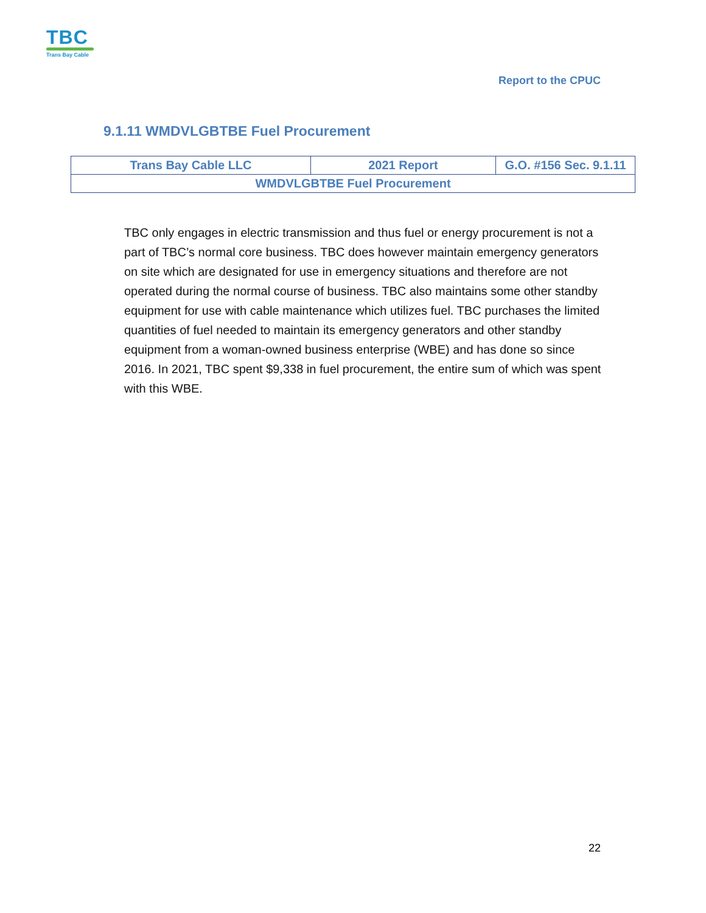TBC
Trans Bay Cable
Report to the CPUC
9.1.11 WMDVLGBTBE Fuel Procurement
| Trans Bay Cable LLC | 2021 Report | G.O. #156 Sec. 9.1.11 |
| WMDVLGBTBE Fuel Procurement | | |
TBC only engages in electric transmission and thus fuel or energy procurement is not a part of TBC’s normal core business. TBC does however maintain emergency generators on site which are designated for use in emergency situations and therefore are not operated during the normal course of business. TBC also maintains some other standby equipment for use with cable maintenance which utilizes fuel. TBC purchases the limited quantities of fuel needed to maintain its emergency generators and other standby equipment from a woman-owned business enterprise (WBE) and has done so since 2016. In 2021, TBC spent $9,338 in fuel procurement, the entire sum of which was spent with this WBE.
22